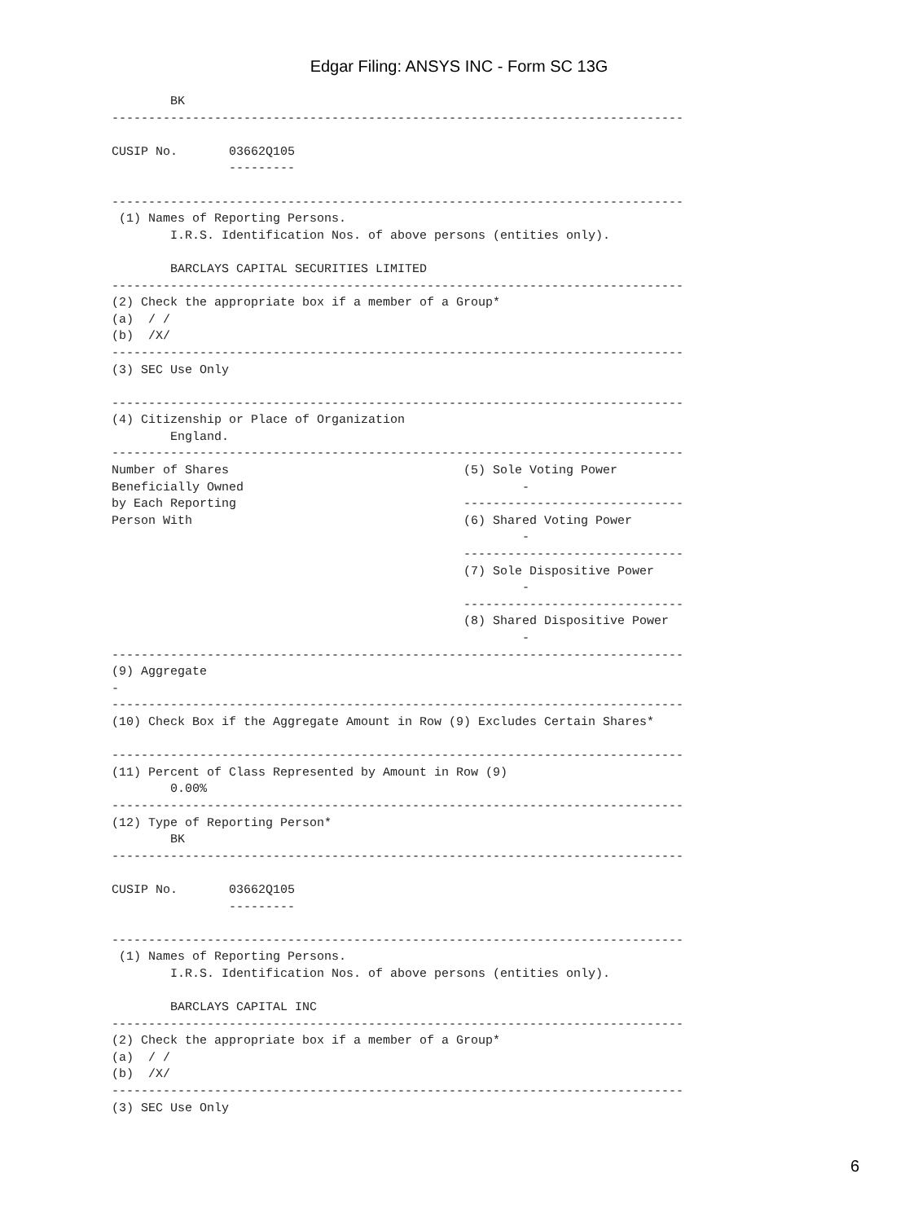Edgar Filing: ANSYS INC - Form SC 13G
        BK
------------------------------------------------------------------------------

CUSIP No.       03662Q105
                ---------

------------------------------------------------------------------------------
 (1) Names of Reporting Persons.
        I.R.S. Identification Nos. of above persons (entities only).

        BARCLAYS CAPITAL SECURITIES LIMITED
------------------------------------------------------------------------------
(2) Check the appropriate box if a member of a Group*
(a)  / /
(b)  /X/
------------------------------------------------------------------------------
(3) SEC Use Only

------------------------------------------------------------------------------
(4) Citizenship or Place of Organization
        England.
------------------------------------------------------------------------------
Number of Shares                                (5) Sole Voting Power
Beneficially Owned                                      -
by Each Reporting                               ------------------------------
Person With                                     (6) Shared Voting Power
                                                        -
                                                ------------------------------
                                                (7) Sole Dispositive Power
                                                        -
                                                ------------------------------
                                                (8) Shared Dispositive Power
                                                        -
------------------------------------------------------------------------------
(9) Aggregate
-
------------------------------------------------------------------------------
(10) Check Box if the Aggregate Amount in Row (9) Excludes Certain Shares*

------------------------------------------------------------------------------
(11) Percent of Class Represented by Amount in Row (9)
        0.00%
------------------------------------------------------------------------------
(12) Type of Reporting Person*
        BK
------------------------------------------------------------------------------

CUSIP No.       03662Q105
                ---------

------------------------------------------------------------------------------
 (1) Names of Reporting Persons.
        I.R.S. Identification Nos. of above persons (entities only).

        BARCLAYS CAPITAL INC
------------------------------------------------------------------------------
(2) Check the appropriate box if a member of a Group*
(a)  / /
(b)  /X/
------------------------------------------------------------------------------
(3) SEC Use Only
6